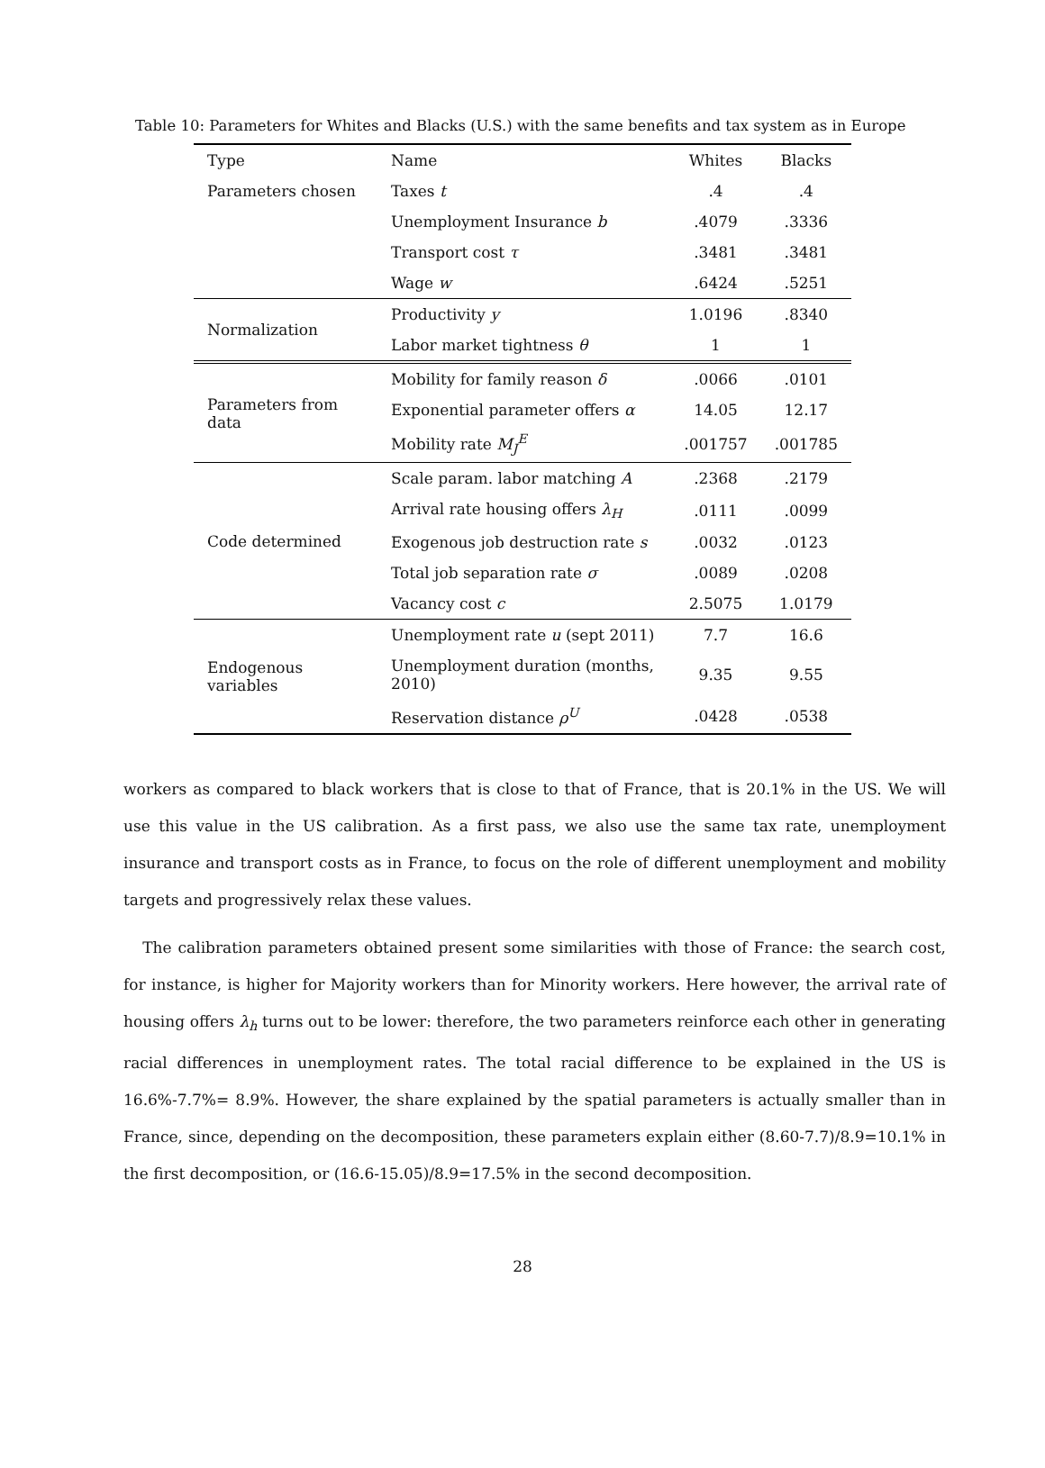Table 10: Parameters for Whites and Blacks (U.S.) with the same benefits and tax system as in Europe
| Type | Name | Whites | Blacks |
| Parameters chosen | Taxes t | .4 | .4 |
| | Unemployment Insurance b | .4079 | .3336 |
| | Transport cost τ | .3481 | .3481 |
| | Wage w | .6424 | .5251 |
| Normalization | Productivity y | 1.0196 | .8340 |
| | Labor market tightness θ | 1 | 1 |
| Parameters from data | Mobility for family reason δ | .0066 | .0101 |
| | Exponential parameter offers α | 14.05 | 12.17 |
| | Mobility rate M<sub>J</sub><sup>E</sup> | .001757 | .001785 |
| Code determined | Scale param. labor matching A | .2368 | .2179 |
| | Arrival rate housing offers λ<sub>H</sub> | .0111 | .0099 |
| | Exogenous job destruction rate s | .0032 | .0123 |
| | Total job separation rate σ | .0089 | .0208 |
| | Vacancy cost c | 2.5075 | 1.0179 |
| Endogenous variables | Unemployment rate u (sept 2011) | 7.7 | 16.6 |
| | Unemployment duration (months, 2010) | 9.35 | 9.55 |
| | Reservation distance ρ<sup>U</sup> | .0428 | .0538 |
workers as compared to black workers that is close to that of France, that is 20.1% in the US. We will use this value in the US calibration. As a first pass, we also use the same tax rate, unemployment insurance and transport costs as in France, to focus on the role of different unemployment and mobility targets and progressively relax these values.
The calibration parameters obtained present some similarities with those of France: the search cost, for instance, is higher for Majority workers than for Minority workers. Here however, the arrival rate of housing offers λ<sub>h</sub> turns out to be lower: therefore, the two parameters reinforce each other in generating racial differences in unemployment rates. The total racial difference to be explained in the US is 16.6%-7.7%= 8.9%. However, the share explained by the spatial parameters is actually smaller than in France, since, depending on the decomposition, these parameters explain either (8.60-7.7)/8.9=10.1% in the first decomposition, or (16.6-15.05)/8.9=17.5% in the second decomposition.
28